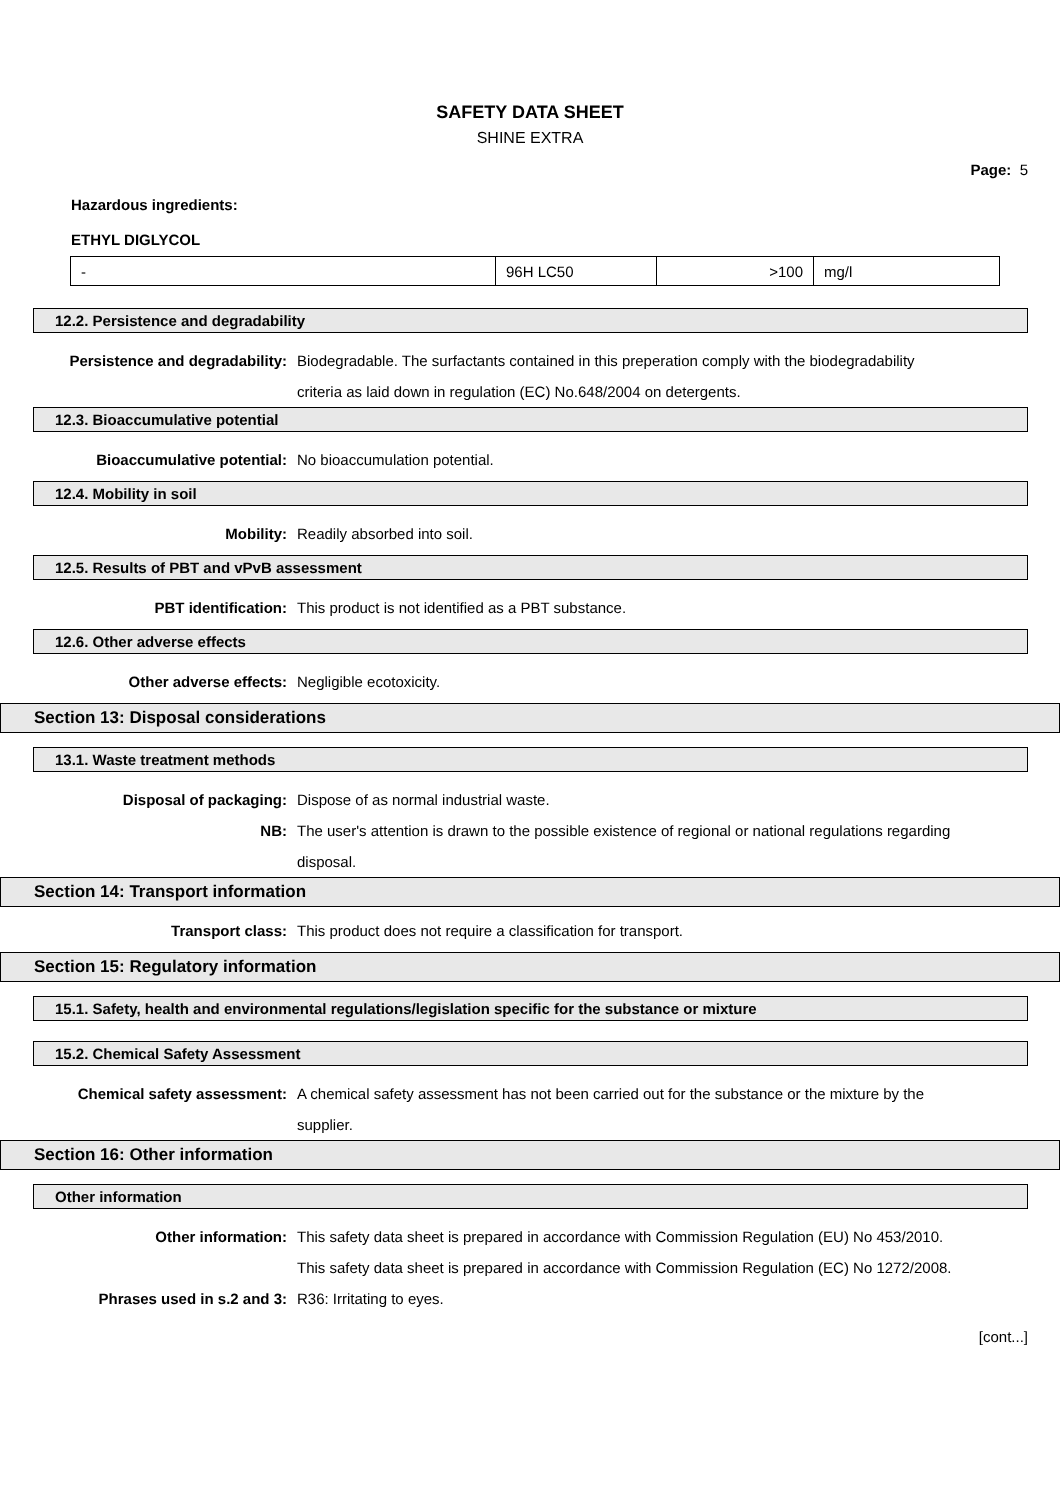SAFETY DATA SHEET
SHINE EXTRA
Page: 5
Hazardous ingredients:
ETHYL DIGLYCOL
| - | 96H LC50 | >100 | mg/l |
12.2. Persistence and degradability
Persistence and degradability: Biodegradable. The surfactants contained in this preperation comply with the biodegradability criteria as laid down in regulation (EC) No.648/2004 on detergents.
12.3. Bioaccumulative potential
Bioaccumulative potential: No bioaccumulation potential.
12.4. Mobility in soil
Mobility: Readily absorbed into soil.
12.5. Results of PBT and vPvB assessment
PBT identification: This product is not identified as a PBT substance.
12.6. Other adverse effects
Other adverse effects: Negligible ecotoxicity.
Section 13: Disposal considerations
13.1. Waste treatment methods
Disposal of packaging: Dispose of as normal industrial waste.
NB: The user's attention is drawn to the possible existence of regional or national regulations regarding disposal.
Section 14: Transport information
Transport class: This product does not require a classification for transport.
Section 15: Regulatory information
15.1. Safety, health and environmental regulations/legislation specific for the substance or mixture
15.2. Chemical Safety Assessment
Chemical safety assessment: A chemical safety assessment has not been carried out for the substance or the mixture by the supplier.
Section 16: Other information
Other information
Other information: This safety data sheet is prepared in accordance with Commission Regulation (EU) No 453/2010.
This safety data sheet is prepared in accordance with Commission Regulation (EC) No 1272/2008.
Phrases used in s.2 and 3: R36: Irritating to eyes.
[cont...]